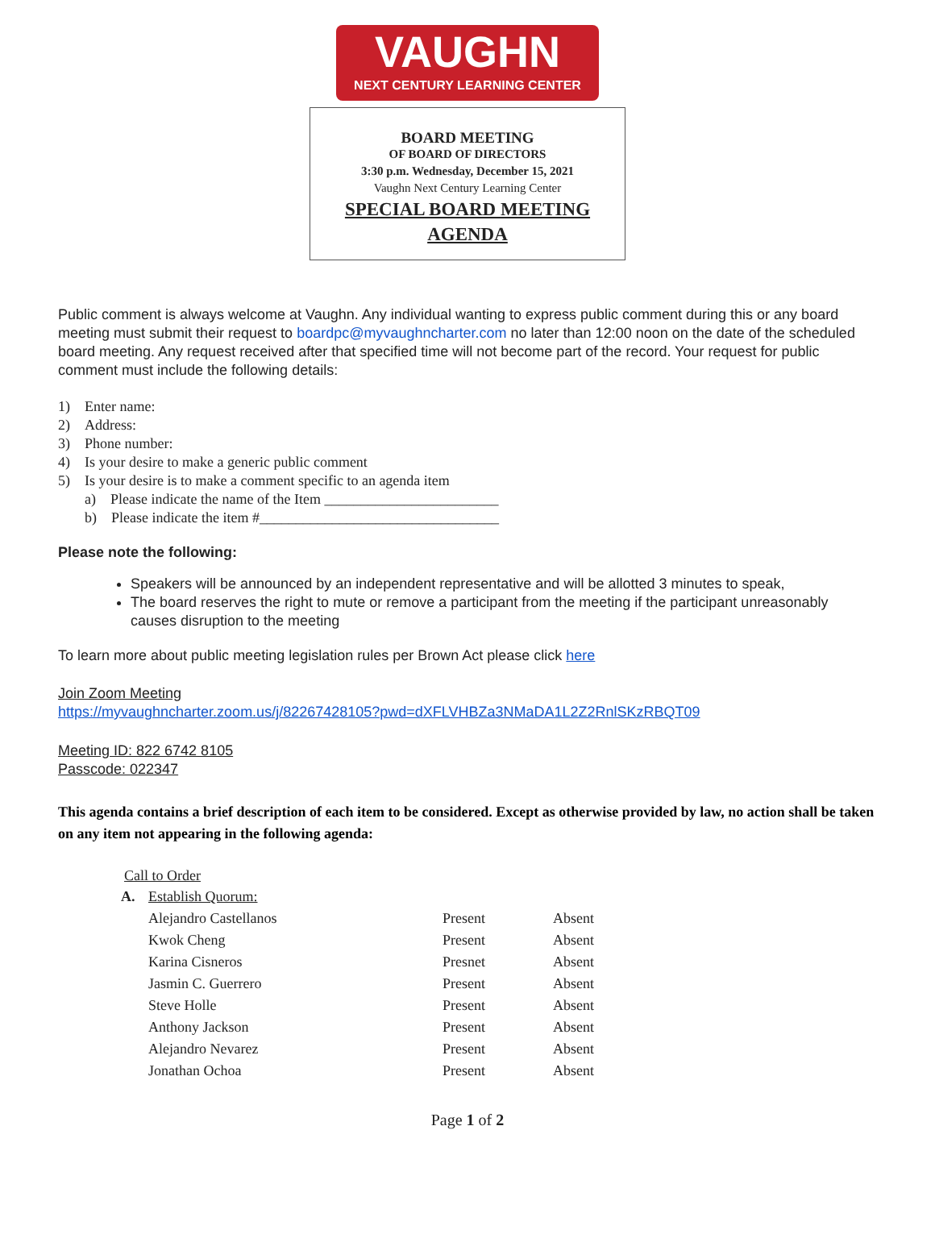VAUGHN
NEXT CENTURY LEARNING CENTER
BOARD MEETING
OF BOARD OF DIRECTORS
3:30 p.m. Wednesday, December 15, 2021
Vaughn Next Century Learning Center
SPECIAL BOARD MEETING
AGENDA
Public comment is always welcome at Vaughn. Any individual wanting to express public comment during this or any board meeting must submit their request to boardpc@myvaughncharter.com no later than 12:00 noon on the date of the scheduled board meeting. Any request received after that specified time will not become part of the record. Your request for public comment must include the following details:
1) Enter name:
2) Address:
3) Phone number:
4) Is your desire to make a generic public comment
5) Is your desire is to make a comment specific to an agenda item
a) Please indicate the name of the Item ________________________
b) Please indicate the item #_________________________________
Please note the following:
Speakers will be announced by an independent representative and will be allotted 3 minutes to speak,
The board reserves the right to mute or remove a participant from the meeting if the participant unreasonably causes disruption to the meeting
To learn more about public meeting legislation rules per Brown Act please click here
Join Zoom Meeting
https://myvaughncharter.zoom.us/j/82267428105?pwd=dXFLVHBZa3NMaDA1L2Z2RnlSKzRBQT09
Meeting ID: 822 6742 8105
Passcode: 022347
This agenda contains a brief description of each item to be considered. Except as otherwise provided by law, no action shall be taken on any item not appearing in the following agenda:
Call to Order
| A. | Establish Quorum: | | |
| | Alejandro Castellanos | Present | Absent |
| | Kwok Cheng | Present | Absent |
| | Karina Cisneros | Presnet | Absent |
| | Jasmin C. Guerrero | Present | Absent |
| | Steve Holle | Present | Absent |
| | Anthony Jackson | Present | Absent |
| | Alejandro Nevarez | Present | Absent |
| | Jonathan Ochoa | Present | Absent |
Page 1 of 2